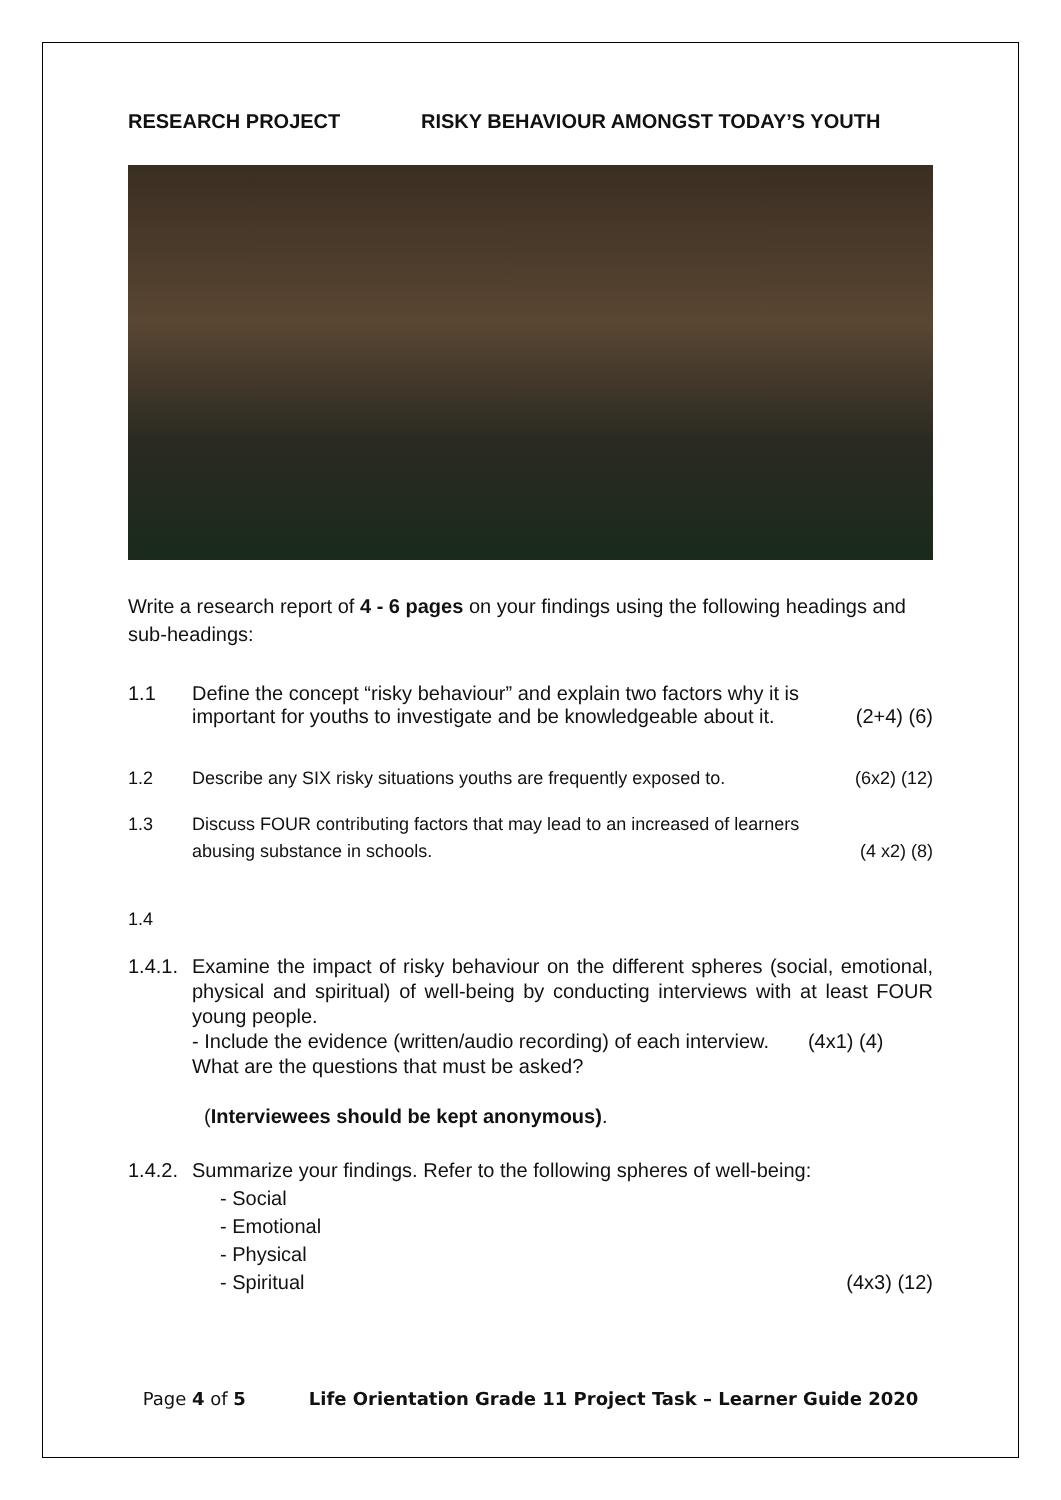RESEARCH PROJECT RISKY BEHAVIOUR AMONGST TODAY’S YOUTH
Write a research report of 4 - 6 pages on your findings using the following headings and sub-headings:
1.1 Define the concept “risky behaviour” and explain two factors why it is important for youths to investigate and be knowledgeable about it.
(2+4) (6)
1.2 Describe any SIX risky situations youths are frequently exposed to.
(6x2) (12)
1.3 Discuss FOUR contributing factors that may lead to an increased of learners abusing substance in schools.
(4 x2) (8)
1.4
1.4.1.
Examine the impact of risky behaviour on the different spheres (social, emotional, physical and spiritual) of well-being by conducting interviews with at least FOUR young people.
- Include the evidence (written/audio recording) of each interview. (4x1) (4)
What are the questions that must be asked?
(Interviewees should be kept anonymous).
1.4.2.
Summarize your findings. Refer to the following spheres of well-being:
- Social
- Emotional
- Physical
- Spiritual (4x3) (12)
Page 4 of 5 Life Orientation Grade 11 Project Task – Learner Guide 2020